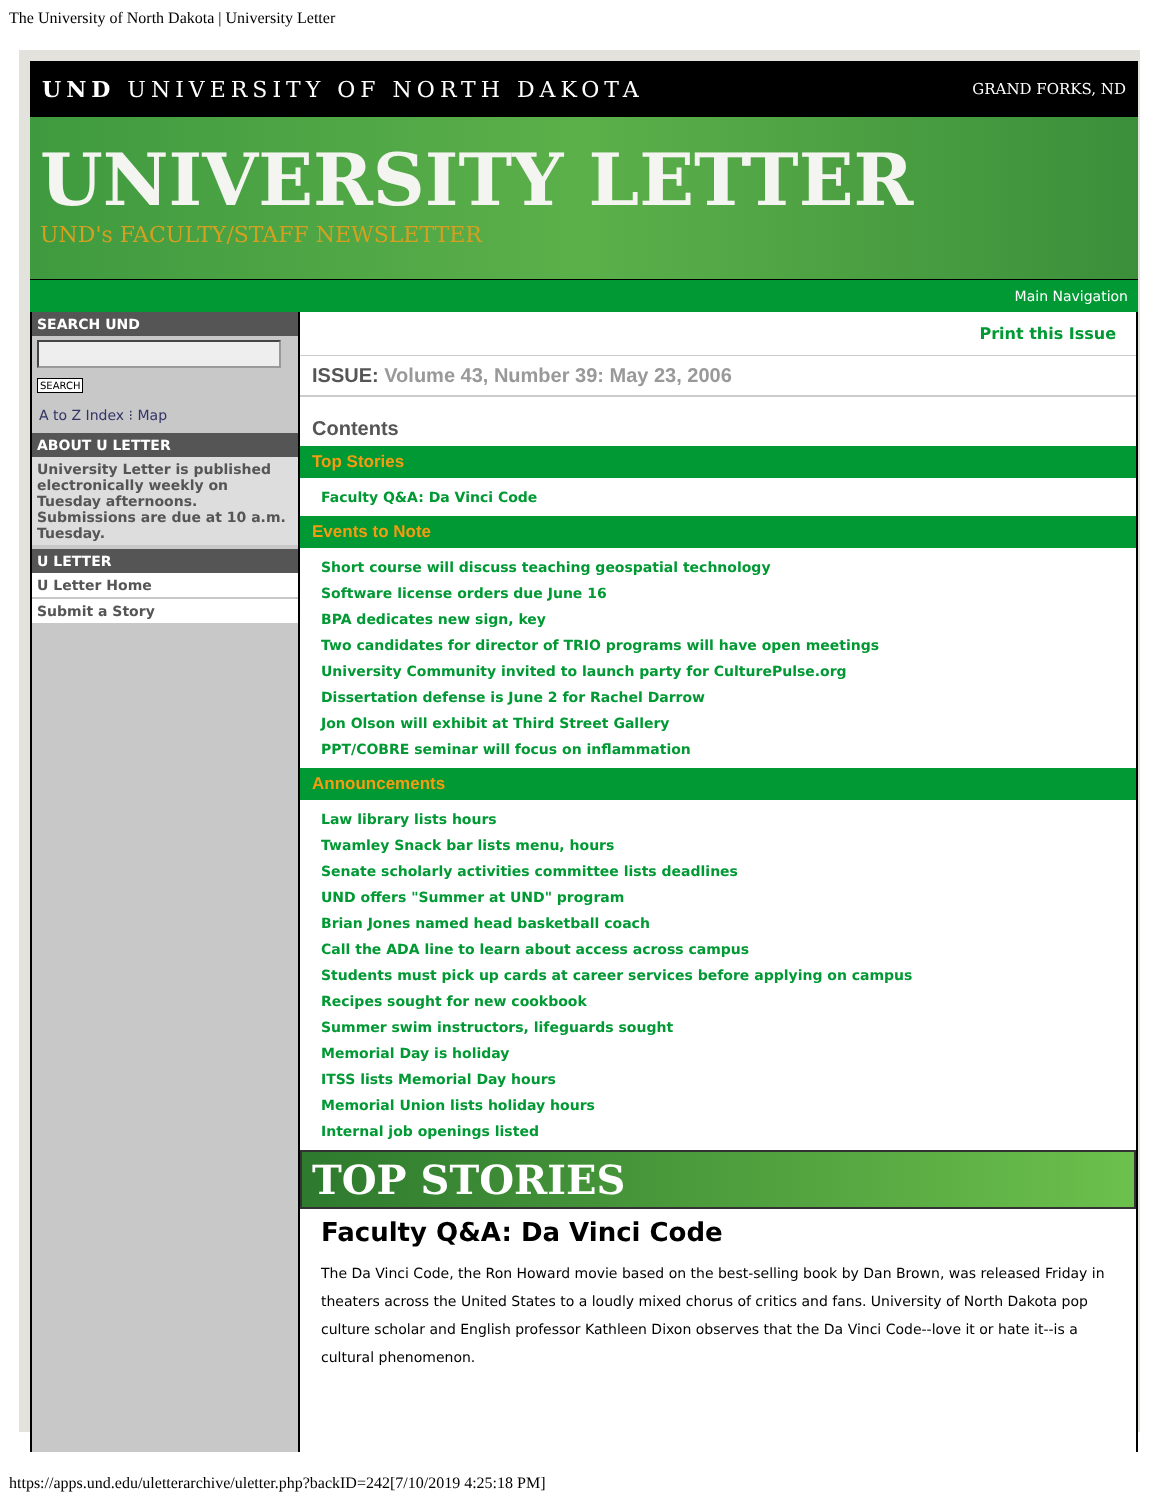The University of North Dakota | University Letter
UND UNIVERSITY OF NORTH DAKOTA GRAND FORKS, ND
UNIVERSITY LETTER
UND's FACULTY/STAFF NEWSLETTER
Main Navigation
SEARCH UND
SEARCH
A to Z Index ⁝ Map
ABOUT U LETTER
University Letter is published electronically weekly on Tuesday afternoons. Submissions are due at 10 a.m. Tuesday.
U LETTER
U Letter Home
Submit a Story
Print this Issue
ISSUE: Volume 43, Number 39: May 23, 2006
Contents
Top Stories
Faculty Q&A: Da Vinci Code
Events to Note
Short course will discuss teaching geospatial technology
Software license orders due June 16
BPA dedicates new sign, key
Two candidates for director of TRIO programs will have open meetings
University Community invited to launch party for CulturePulse.org
Dissertation defense is June 2 for Rachel Darrow
Jon Olson will exhibit at Third Street Gallery
PPT/COBRE seminar will focus on inflammation
Announcements
Law library lists hours
Twamley Snack bar lists menu, hours
Senate scholarly activities committee lists deadlines
UND offers "Summer at UND" program
Brian Jones named head basketball coach
Call the ADA line to learn about access across campus
Students must pick up cards at career services before applying on campus
Recipes sought for new cookbook
Summer swim instructors, lifeguards sought
Memorial Day is holiday
ITSS lists Memorial Day hours
Memorial Union lists holiday hours
Internal job openings listed
TOP STORIES
Faculty Q&A: Da Vinci Code
The Da Vinci Code, the Ron Howard movie based on the best-selling book by Dan Brown, was released Friday in theaters across the United States to a loudly mixed chorus of critics and fans. University of North Dakota pop culture scholar and English professor Kathleen Dixon observes that the Da Vinci Code--love it or hate it--is a cultural phenomenon.
https://apps.und.edu/uletterarchive/uletter.php?backID=242[7/10/2019 4:25:18 PM]